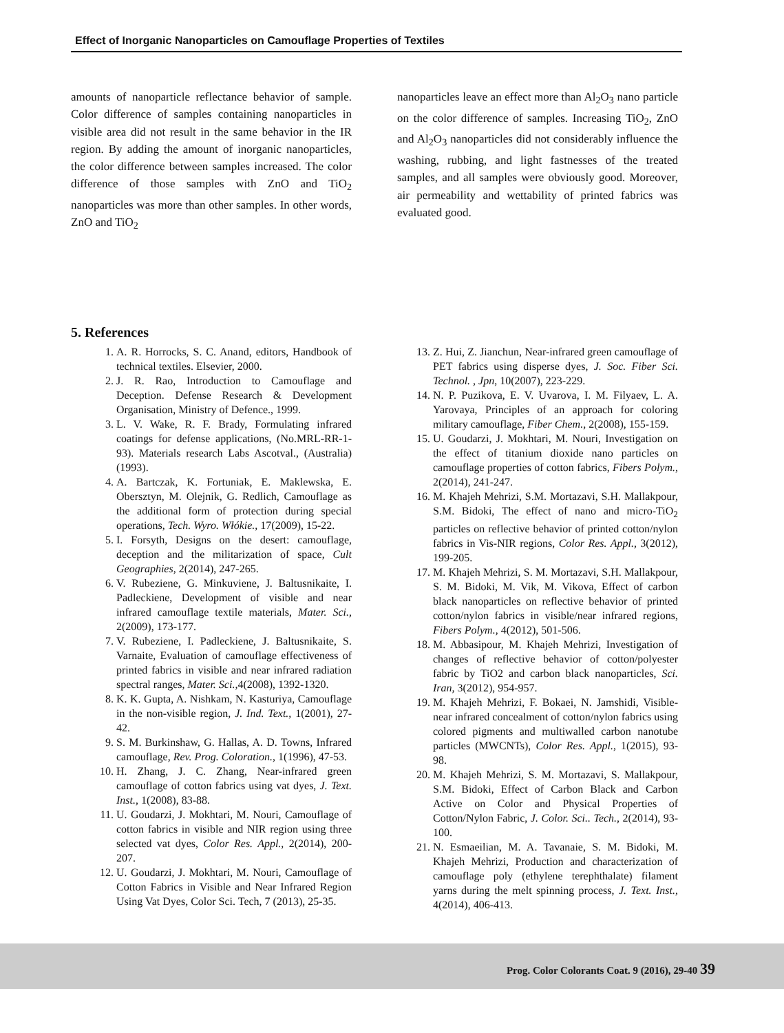Effect of Inorganic Nanoparticles on Camouflage Properties of Textiles
amounts of nanoparticle reflectance behavior of sample. Color difference of samples containing nanoparticles in visible area did not result in the same behavior in the IR region. By adding the amount of inorganic nanoparticles, the color difference between samples increased. The color difference of those samples with ZnO and TiO<sub>2</sub> nanoparticles was more than other samples. In other words, ZnO and TiO<sub>2</sub>
nanoparticles leave an effect more than Al<sub>2</sub>O<sub>3</sub> nano particle on the color difference of samples. Increasing TiO<sub>2</sub>, ZnO and Al<sub>2</sub>O<sub>3</sub> nanoparticles did not considerably influence the washing, rubbing, and light fastnesses of the treated samples, and all samples were obviously good. Moreover, air permeability and wettability of printed fabrics was evaluated good.
5. References
1. A. R. Horrocks, S. C. Anand, editors, Handbook of technical textiles. Elsevier, 2000.
2. J. R. Rao, Introduction to Camouflage and Deception. Defense Research & Development Organisation, Ministry of Defence., 1999.
3. L. V. Wake, R. F. Brady, Formulating infrared coatings for defense applications, (No.MRL-RR-1-93). Materials research Labs Ascotval., (Australia)(1993).
4. A. Bartczak, K. Fortuniak, E. Maklewska, E. Obersztyn, M. Olejnik, G. Redlich, Camouflage as the additional form of protection during special operations, Tech. Wyro. Włókie., 17(2009), 15-22.
5. I. Forsyth, Designs on the desert: camouflage, deception and the militarization of space, Cult Geographies, 2(2014), 247-265.
6. V. Rubeziene, G. Minkuviene, J. Baltusnikaite, I. Padleckiene, Development of visible and near infrared camouflage textile materials, Mater. Sci., 2(2009), 173-177.
7. V. Rubeziene, I. Padleckiene, J. Baltusnikaite, S. Varnaite, Evaluation of camouflage effectiveness of printed fabrics in visible and near infrared radiation spectral ranges, Mater. Sci., 4(2008), 1392-1320.
8. K. K. Gupta, A. Nishkam, N. Kasturiya, Camouflage in the non-visible region, J. Ind. Text., 1(2001), 27-42.
9. S. M. Burkinshaw, G. Hallas, A. D. Towns, Infrared camouflage, Rev. Prog. Coloration., 1(1996), 47-53.
10. H. Zhang, J. C. Zhang, Near-infrared green camouflage of cotton fabrics using vat dyes, J. Text. Inst., 1(2008), 83-88.
11. U. Goudarzi, J. Mokhtari, M. Nouri, Camouflage of cotton fabrics in visible and NIR region using three selected vat dyes, Color Res. Appl., 2(2014), 200-207.
12. U. Goudarzi, J. Mokhtari, M. Nouri, Camouflage of Cotton Fabrics in Visible and Near Infrared Region Using Vat Dyes, Color Sci. Tech, 7 (2013), 25-35.
13. Z. Hui, Z. Jianchun, Near-infrared green camouflage of PET fabrics using disperse dyes, J. Soc. Fiber Sci. Technol. , Jpn, 10(2007), 223-229.
14. N. P. Puzikova, E. V. Uvarova, I. M. Filyaev, L. A. Yarovaya, Principles of an approach for coloring military camouflage, Fiber Chem., 2(2008), 155-159.
15. U. Goudarzi, J. Mokhtari, M. Nouri, Investigation on the effect of titanium dioxide nano particles on camouflage properties of cotton fabrics, Fibers Polym., 2(2014), 241-247.
16. M. Khajeh Mehrizi, S.M. Mortazavi, S.H. Mallakpour, S.M. Bidoki, The effect of nano and micro-TiO<sub>2</sub> particles on reflective behavior of printed cotton/nylon fabrics in Vis-NIR regions, Color Res. Appl., 3(2012), 199-205.
17. M. Khajeh Mehrizi, S. M. Mortazavi, S.H. Mallakpour, S. M. Bidoki, M. Vik, M. Vikova, Effect of carbon black nanoparticles on reflective behavior of printed cotton/nylon fabrics in visible/near infrared regions, Fibers Polym., 4(2012), 501-506.
18. M. Abbasipour, M. Khajeh Mehrizi, Investigation of changes of reflective behavior of cotton/polyester fabric by TiO2 and carbon black nanoparticles, Sci. Iran, 3(2012), 954-957.
19. M. Khajeh Mehrizi, F. Bokaei, N. Jamshidi, Visible-near infrared concealment of cotton/nylon fabrics using colored pigments and multiwalled carbon nanotube particles (MWCNTs), Color Res. Appl., 1(2015), 93-98.
20. M. Khajeh Mehrizi, S. M. Mortazavi, S. Mallakpour, S.M. Bidoki, Effect of Carbon Black and Carbon Active on Color and Physical Properties of Cotton/Nylon Fabric, J. Color. Sci.. Tech., 2(2014), 93-100.
21. N. Esmaeilian, M. A. Tavanaie, S. M. Bidoki, M. Khajeh Mehrizi, Production and characterization of camouflage poly (ethylene terephthalate) filament yarns during the melt spinning process, J. Text. Inst., 4(2014), 406-413.
Prog. Color Colorants Coat. 9 (2016), 29-40 39